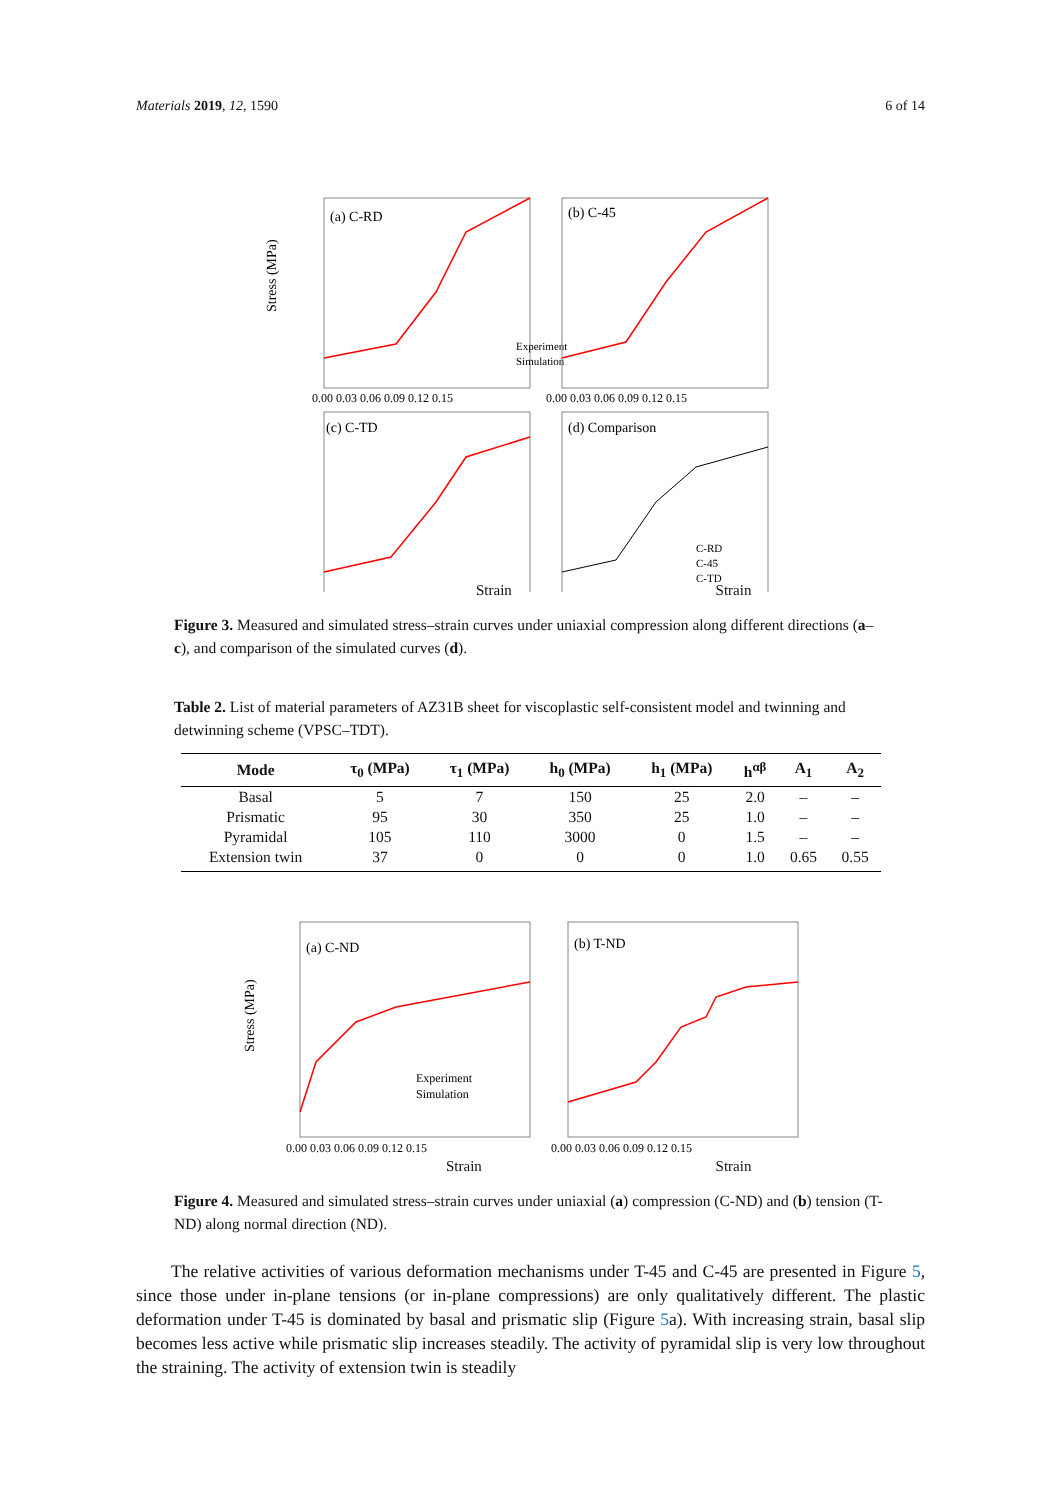Materials 2019, 12, 1590 6 of 14
(a) C-RD
Experiment
Simulation
(b) C-45
0.00 0.03 0.06 0.09 0.12 0.15
0.00 0.03 0.06 0.09 0.12 0.15
Stress (MPa)
(c) C-TD
(d) Comparison
C-RD
C-45
C-TD
Strain Strain
Figure 3. Measured and simulated stress–strain curves under uniaxial compression along different directions (a–c), and comparison of the simulated curves (d).
Table 2. List of material parameters of AZ31B sheet for viscoplastic self-consistent model and twinning and detwinning scheme (VPSC–TDT).
| Mode | τ<sub>0</sub> (MPa) | τ<sub>1</sub> (MPa) | h<sub>0</sub> (MPa) | h<sub>1</sub> (MPa) | h<sup>αβ</sup> | A<sub>1</sub> | A<sub>2</sub> |
| --- | --- | --- | --- | --- | --- | --- | --- |
| Basal | 5 | 7 | 150 | 25 | 2.0 | – | – |
| Prismatic | 95 | 30 | 350 | 25 | 1.0 | – | – |
| Pyramidal | 105 | 110 | 3000 | 0 | 1.5 | – | – |
| Extension twin | 37 | 0 | 0 | 0 | 1.0 | 0.65 | 0.55 |
(a) C-ND
Experiment
Simulation
(b) T-ND
0.00 0.03 0.06 0.09 0.12 0.15
0.00 0.03 0.06 0.09 0.12 0.15
Stress (MPa)
Strain Strain
Figure 4. Measured and simulated stress–strain curves under uniaxial (a) compression (C-ND) and (b) tension (T-ND) along normal direction (ND).
  The relative activities of various deformation mechanisms under T-45 and C-45 are presented in Figure 5, since those under in-plane tensions (or in-plane compressions) are only qualitatively different. The plastic deformation under T-45 is dominated by basal and prismatic slip (Figure 5a). With increasing strain, basal slip becomes less active while prismatic slip increases steadily. The activity of pyramidal slip is very low throughout the straining. The activity of extension twin is steadily